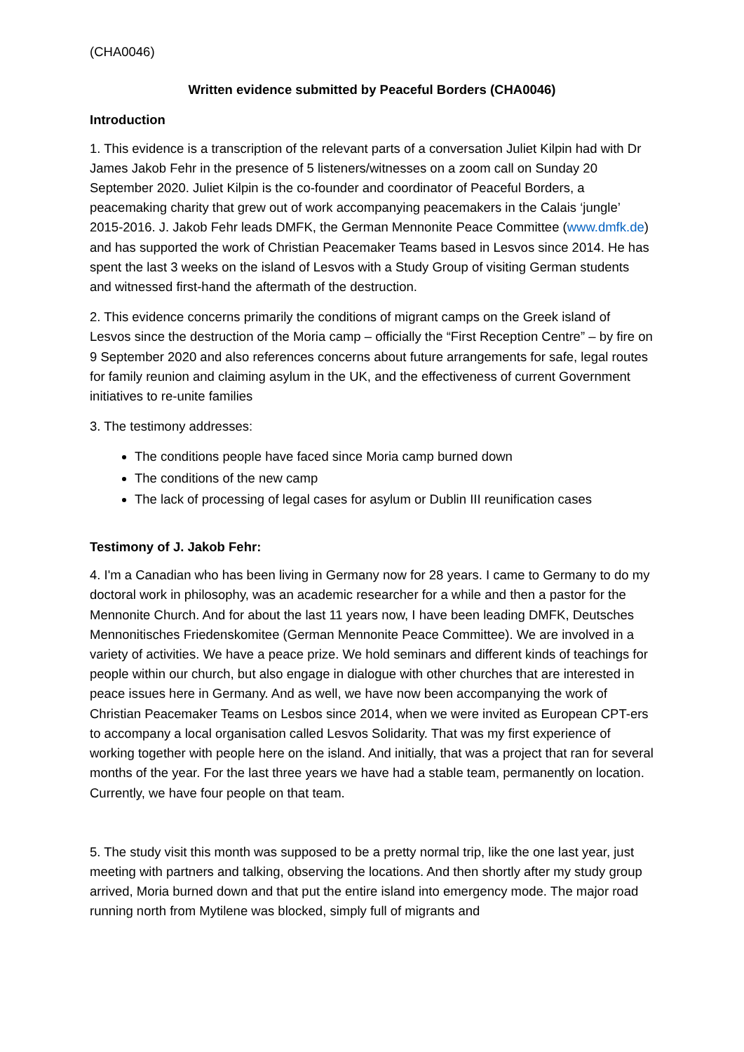(CHA0046)
Written evidence submitted by Peaceful Borders (CHA0046)
Introduction
1. This evidence is a transcription of the relevant parts of a conversation Juliet Kilpin had with Dr James Jakob Fehr in the presence of 5 listeners/witnesses on a zoom call on Sunday 20 September 2020. Juliet Kilpin is the co-founder and coordinator of Peaceful Borders, a peacemaking charity that grew out of work accompanying peacemakers in the Calais ‘jungle’ 2015-2016. J. Jakob Fehr leads DMFK, the German Mennonite Peace Committee (www.dmfk.de) and has supported the work of Christian Peacemaker Teams based in Lesvos since 2014. He has spent the last 3 weeks on the island of Lesvos with a Study Group of visiting German students and witnessed first-hand the aftermath of the destruction.
2. This evidence concerns primarily the conditions of migrant camps on the Greek island of Lesvos since the destruction of the Moria camp – officially the “First Reception Centre” – by fire on 9 September 2020 and also references concerns about future arrangements for safe, legal routes for family reunion and claiming asylum in the UK, and the effectiveness of current Government initiatives to re-unite families
3. The testimony addresses:
The conditions people have faced since Moria camp burned down
The conditions of the new camp
The lack of processing of legal cases for asylum or Dublin III reunification cases
Testimony of J. Jakob Fehr:
4. I'm a Canadian who has been living in Germany now for 28 years. I came to Germany to do my doctoral work in philosophy, was an academic researcher for a while and then a pastor for the Mennonite Church. And for about the last 11 years now, I have been leading DMFK, Deutsches Mennonitisches Friedenskomitee (German Mennonite Peace Committee). We are involved in a variety of activities. We have a peace prize. We hold seminars and different kinds of teachings for people within our church, but also engage in dialogue with other churches that are interested in peace issues here in Germany. And as well, we have now been accompanying the work of Christian Peacemaker Teams on Lesbos since 2014, when we were invited as European CPT-ers to accompany a local organisation called Lesvos Solidarity. That was my first experience of working together with people here on the island. And initially, that was a project that ran for several months of the year. For the last three years we have had a stable team, permanently on location. Currently, we have four people on that team.
5. The study visit this month was supposed to be a pretty normal trip, like the one last year, just meeting with partners and talking, observing the locations. And then shortly after my study group arrived, Moria burned down and that put the entire island into emergency mode. The major road running north from Mytilene was blocked, simply full of migrants and